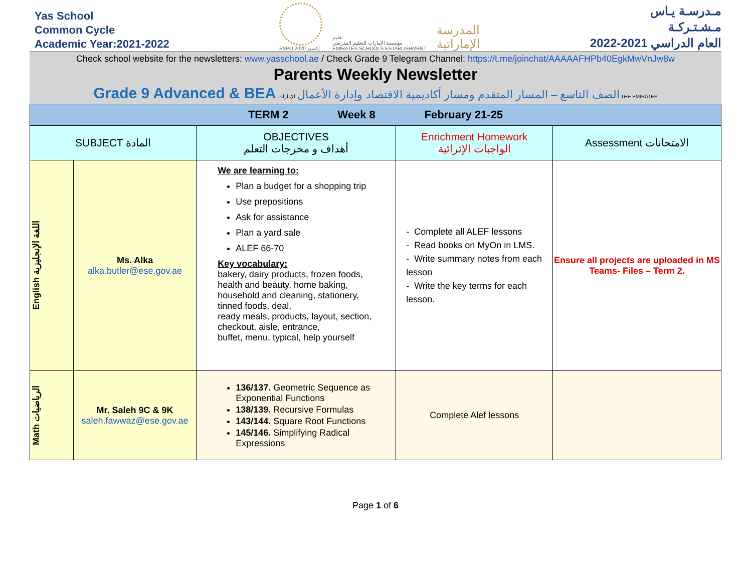Yas School
Common Cycle
Academic Year:2021-2022
EXPO 2020 إكسبو
تعليم
مؤسسة الإمارات للتعليم المدرسي
EMIRATES SCHOOLS ESTABLISHMENT
المدرسة
الإماراتية
مـدرسـة يـاس
مـشـتـركـة
العام الدراسي 2021-2022
Check school website for the newsletters: www.yasschool.ae / Check Grade 9 Telegram Channel: https://t.me/joinchat/AAAAAFHPb40EgkMwVnJw8w
Parents Weekly Newsletter
Grade 9 Advanced & BEA الصف التاسع – المسار المتقدم ومسار أكاديمية الاقتصاد وإدارة الأعمال الإمارات THE EMIRATES
| TERM 2 Week 8 February 21-25 | | | | |
| SUBJECT المادة | | OBJECTIVES أهداف و مخرجات التعلم | Enrichment Homework الواجبات الإثرائية | Assessment الامتحانات |
| English اللغة الإنجليزية | Ms. Alka alka.butler@ese.gov.ae | We are learning to: Plan a budget for a shopping trip Use prepositions Ask for assistance Plan a yard sale ALEF 66-70 Key vocabulary: bakery, dairy products, frozen foods, health and beauty, home baking, household and cleaning, stationery, tinned foods, deal, ready meals, products, layout, section, checkout, aisle, entrance, buffet, menu, typical, help yourself | - Complete all ALEF lessons - Read books on MyOn in LMS. - Write summary notes from each lesson - Write the key terms for each lesson. | Ensure all projects are uploaded in MS Teams- Files – Term 2. |
| Math الرياضيات | Mr. Saleh 9C & 9K saleh.fawwaz@ese.gov.ae | 136/137. Geometric Sequence as Exponential Functions 138/139. Recursive Formulas 143/144. Square Root Functions 145/146. Simplifying Radical Expressions | Complete Alef lessons | |
Page 1 of 6